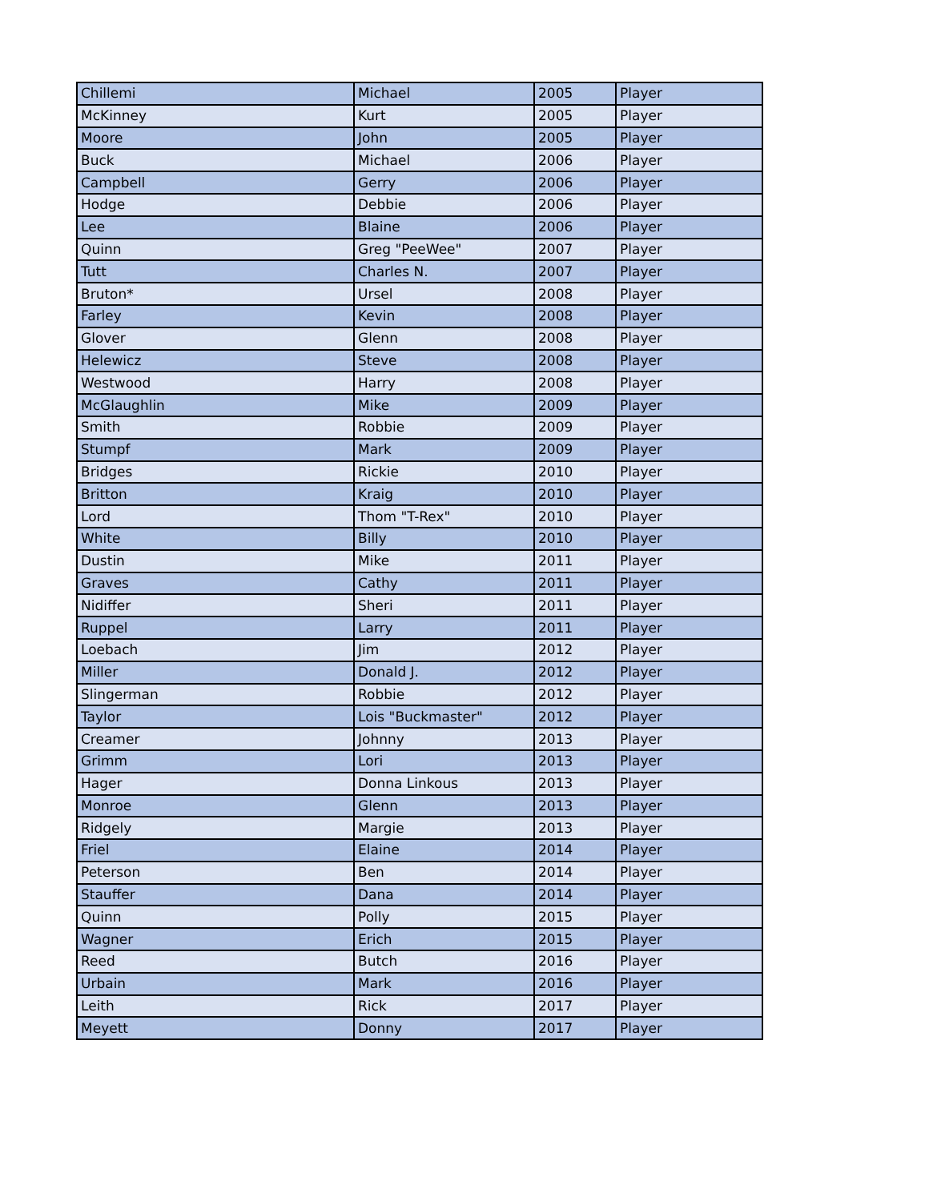| Chillemi | Michael | 2005 | Player |
| McKinney | Kurt | 2005 | Player |
| Moore | John | 2005 | Player |
| Buck | Michael | 2006 | Player |
| Campbell | Gerry | 2006 | Player |
| Hodge | Debbie | 2006 | Player |
| Lee | Blaine | 2006 | Player |
| Quinn | Greg "PeeWee" | 2007 | Player |
| Tutt | Charles N. | 2007 | Player |
| Bruton* | Ursel | 2008 | Player |
| Farley | Kevin | 2008 | Player |
| Glover | Glenn | 2008 | Player |
| Helewicz | Steve | 2008 | Player |
| Westwood | Harry | 2008 | Player |
| McGlaughlin | Mike | 2009 | Player |
| Smith | Robbie | 2009 | Player |
| Stumpf | Mark | 2009 | Player |
| Bridges | Rickie | 2010 | Player |
| Britton | Kraig | 2010 | Player |
| Lord | Thom "T-Rex" | 2010 | Player |
| White | Billy | 2010 | Player |
| Dustin | Mike | 2011 | Player |
| Graves | Cathy | 2011 | Player |
| Nidiffer | Sheri | 2011 | Player |
| Ruppel | Larry | 2011 | Player |
| Loebach | Jim | 2012 | Player |
| Miller | Donald J. | 2012 | Player |
| Slingerman | Robbie | 2012 | Player |
| Taylor | Lois "Buckmaster" | 2012 | Player |
| Creamer | Johnny | 2013 | Player |
| Grimm | Lori | 2013 | Player |
| Hager | Donna Linkous | 2013 | Player |
| Monroe | Glenn | 2013 | Player |
| Ridgely | Margie | 2013 | Player |
| Friel | Elaine | 2014 | Player |
| Peterson | Ben | 2014 | Player |
| Stauffer | Dana | 2014 | Player |
| Quinn | Polly | 2015 | Player |
| Wagner | Erich | 2015 | Player |
| Reed | Butch | 2016 | Player |
| Urbain | Mark | 2016 | Player |
| Leith | Rick | 2017 | Player |
| Meyett | Donny | 2017 | Player |